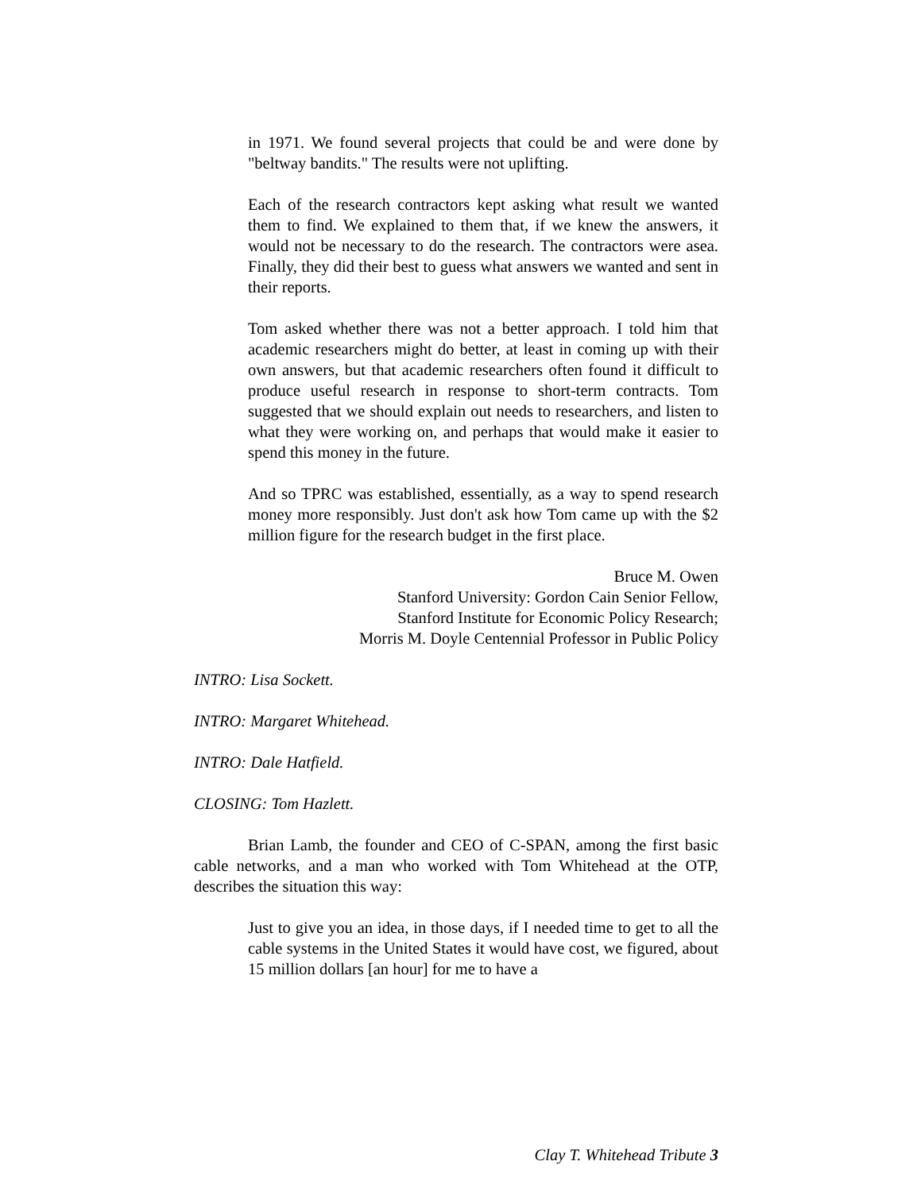in 1971. We found several projects that could be and were done by "beltway bandits." The results were not uplifting.
Each of the research contractors kept asking what result we wanted them to find. We explained to them that, if we knew the answers, it would not be necessary to do the research. The contractors were asea. Finally, they did their best to guess what answers we wanted and sent in their reports.
Tom asked whether there was not a better approach. I told him that academic researchers might do better, at least in coming up with their own answers, but that academic researchers often found it difficult to produce useful research in response to short-term contracts. Tom suggested that we should explain out needs to researchers, and listen to what they were working on, and perhaps that would make it easier to spend this money in the future.
And so TPRC was established, essentially, as a way to spend research money more responsibly. Just don't ask how Tom came up with the $2 million figure for the research budget in the first place.
Bruce M. Owen
Stanford University: Gordon Cain Senior Fellow,
Stanford Institute for Economic Policy Research;
Morris M. Doyle Centennial Professor in Public Policy
INTRO: Lisa Sockett.
INTRO: Margaret Whitehead.
INTRO: Dale Hatfield.
CLOSING: Tom Hazlett.
Brian Lamb, the founder and CEO of C-SPAN, among the first basic cable networks, and a man who worked with Tom Whitehead at the OTP, describes the situation this way:
Just to give you an idea, in those days, if I needed time to get to all the cable systems in the United States it would have cost, we figured, about 15 million dollars [an hour] for me to have a
Clay T. Whitehead Tribute 3